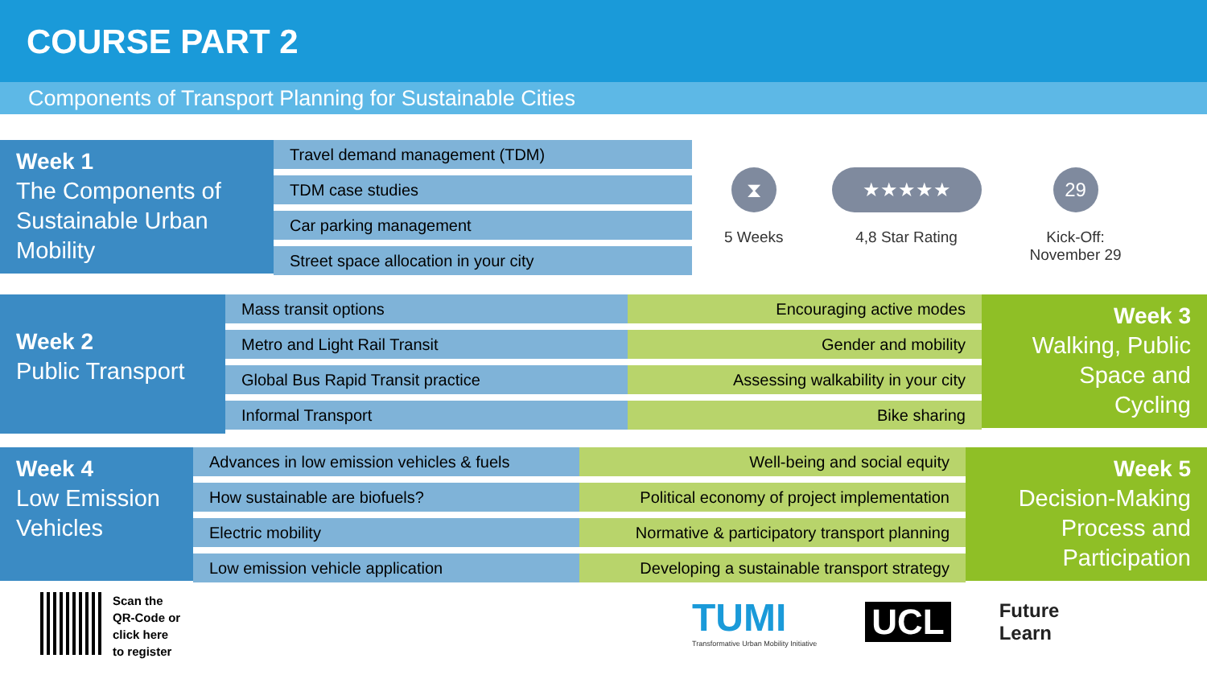COURSE PART 2
Components of Transport Planning for Sustainable Cities
Week 1
The Components of Sustainable Urban Mobility
Travel demand management (TDM)
TDM case studies
Car parking management
Street space allocation in your city
⧗
5 Weeks
★★★★★
4,8 Star Rating
29
Kick-Off:
November 29
Week 2
Public Transport
Mass transit options
Metro and Light Rail Transit
Global Bus Rapid Transit practice
Informal Transport
Encouraging active modes
Gender and mobility
Assessing walkability in your city
Bike sharing
Week 3
Walking, Public Space and Cycling
Week 4
Low Emission Vehicles
Advances in low emission vehicles & fuels
How sustainable are biofuels?
Electric mobility
Low emission vehicle application
Well-being and social equity
Political economy of project implementation
Normative & participatory transport planning
Developing a sustainable transport strategy
Week 5
Decision-Making Process and Participation
Scan the
QR-Code or
click here
to register
TUMI
Transformative Urban Mobility Initiative
UCL
Future
Learn